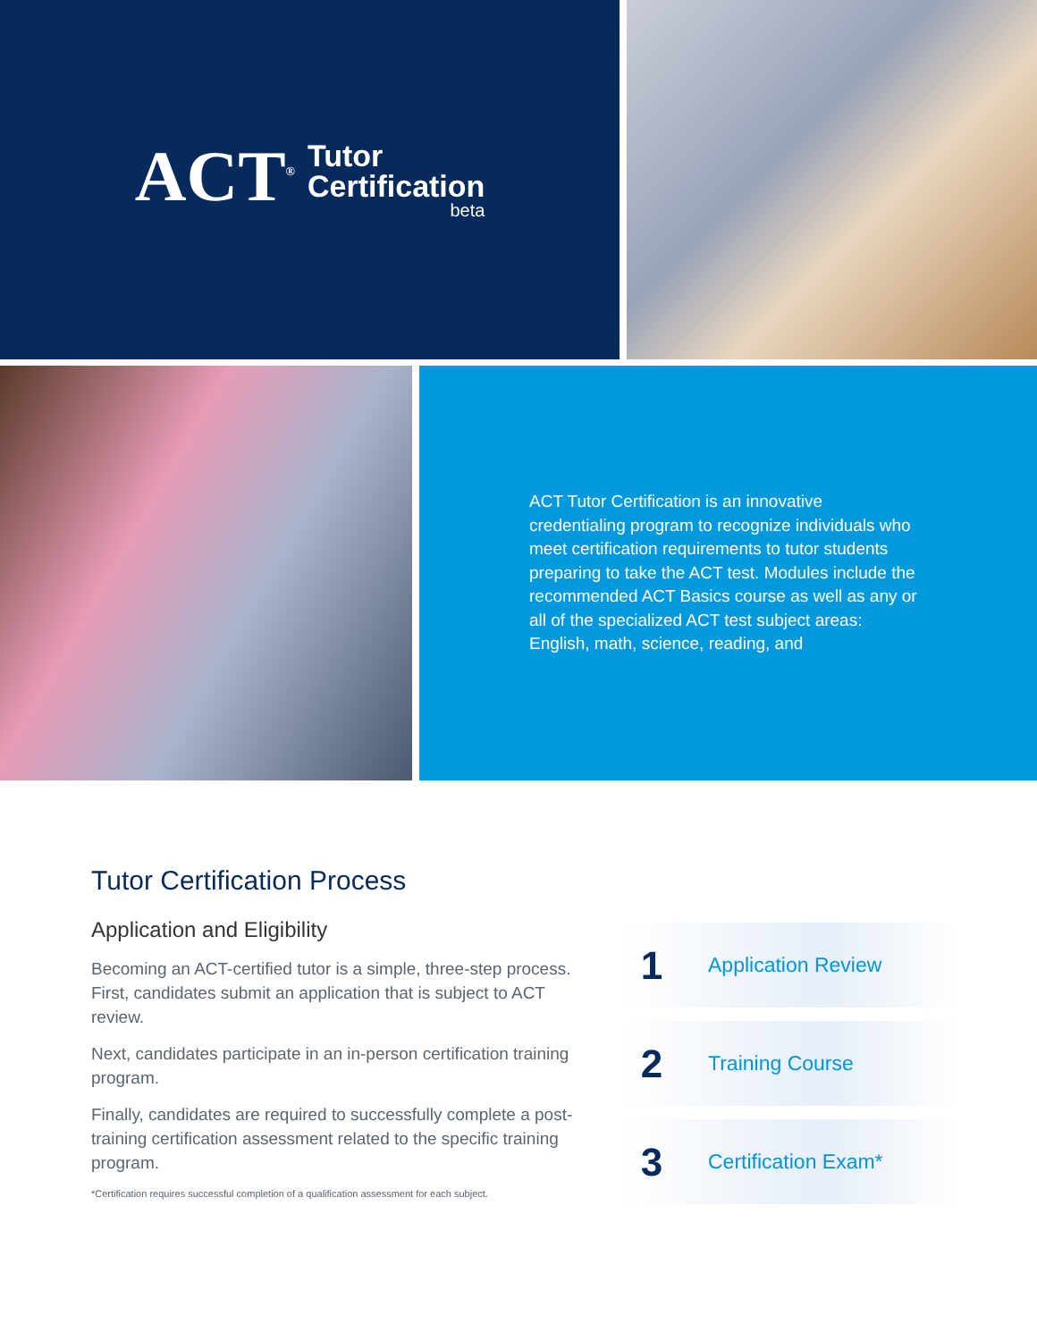ACT<sup>®</sup>
Tutor
Certification
beta
ACT Tutor Certification is an innovative credentialing program to recognize individuals who meet certification requirements to tutor students preparing to take the ACT test. Modules include the recommended ACT Basics course as well as any or all of the specialized ACT test subject areas: English, math, science, reading, and
Tutor Certification Process
Application and Eligibility
Becoming an ACT-certified tutor is a simple, three-step process. First, candidates submit an application that is subject to ACT review.
Next, candidates participate in an in-person certification training program.
Finally, candidates are required to successfully complete a post-training certification assessment related to the specific training program.
*Certification requires successful completion of a qualification assessment for each subject.
1
Application Review
2
Training Course
3
Certification Exam*